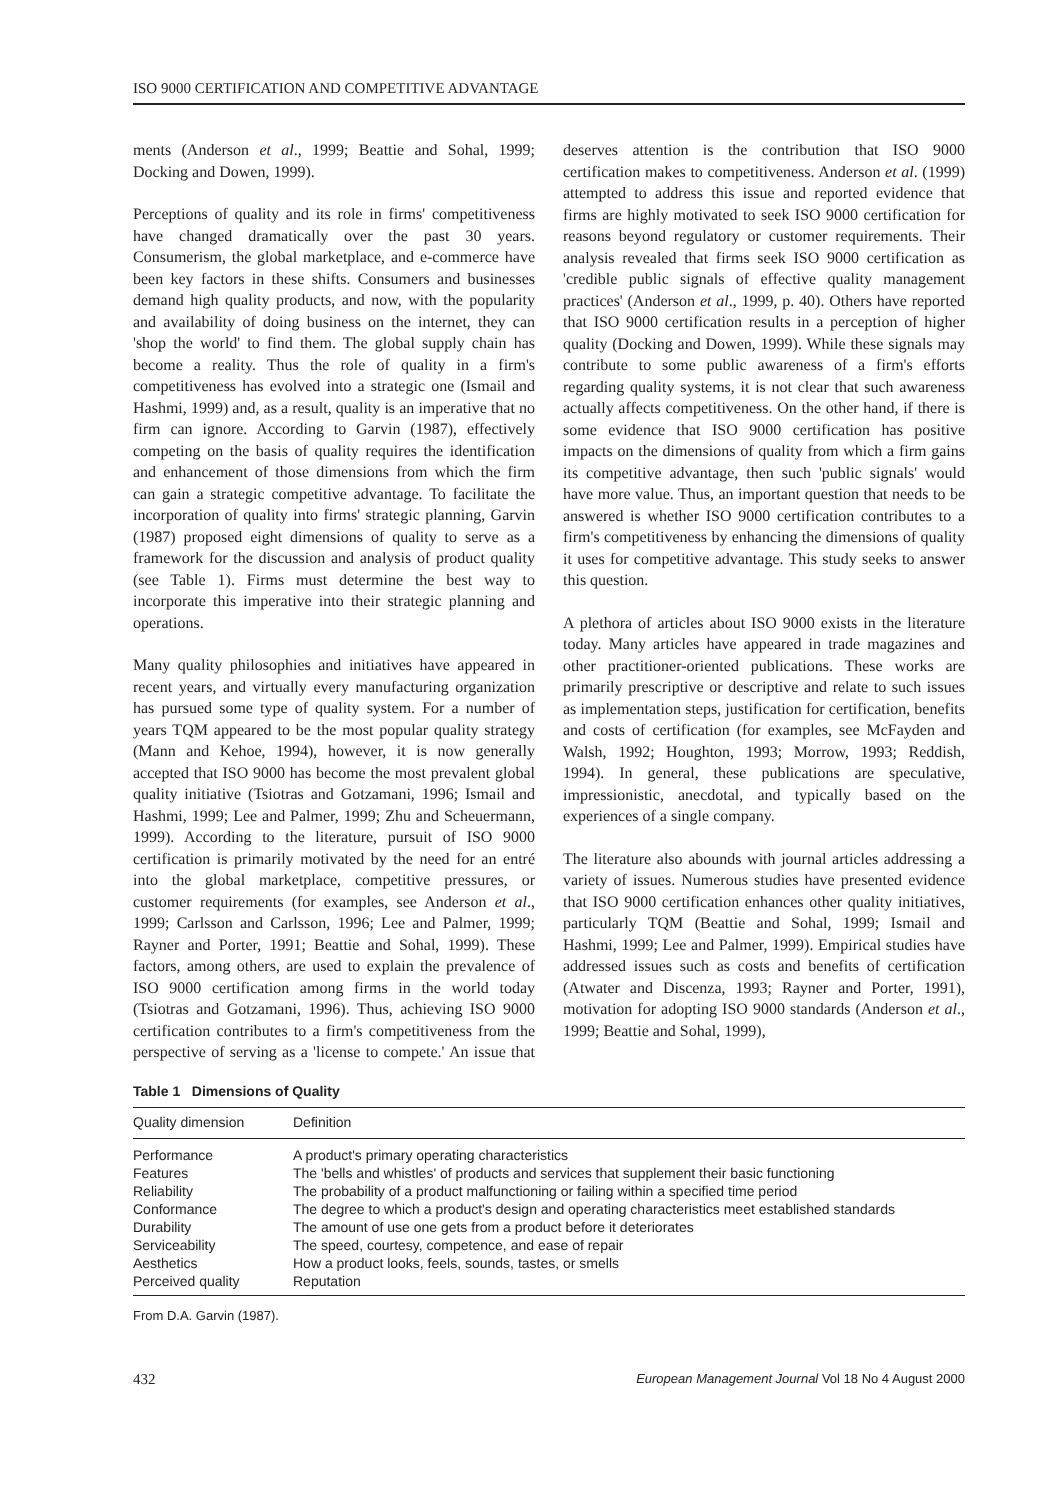ISO 9000 CERTIFICATION AND COMPETITIVE ADVANTAGE
ments (Anderson et al., 1999; Beattie and Sohal, 1999; Docking and Dowen, 1999).
Perceptions of quality and its role in firms' competitiveness have changed dramatically over the past 30 years. Consumerism, the global marketplace, and e-commerce have been key factors in these shifts. Consumers and businesses demand high quality products, and now, with the popularity and availability of doing business on the internet, they can 'shop the world' to find them. The global supply chain has become a reality. Thus the role of quality in a firm's competitiveness has evolved into a strategic one (Ismail and Hashmi, 1999) and, as a result, quality is an imperative that no firm can ignore. According to Garvin (1987), effectively competing on the basis of quality requires the identification and enhancement of those dimensions from which the firm can gain a strategic competitive advantage. To facilitate the incorporation of quality into firms' strategic planning, Garvin (1987) proposed eight dimensions of quality to serve as a framework for the discussion and analysis of product quality (see Table 1). Firms must determine the best way to incorporate this imperative into their strategic planning and operations.
Many quality philosophies and initiatives have appeared in recent years, and virtually every manufacturing organization has pursued some type of quality system. For a number of years TQM appeared to be the most popular quality strategy (Mann and Kehoe, 1994), however, it is now generally accepted that ISO 9000 has become the most prevalent global quality initiative (Tsiotras and Gotzamani, 1996; Ismail and Hashmi, 1999; Lee and Palmer, 1999; Zhu and Scheuermann, 1999). According to the literature, pursuit of ISO 9000 certification is primarily motivated by the need for an entré into the global marketplace, competitive pressures, or customer requirements (for examples, see Anderson et al., 1999; Carlsson and Carlsson, 1996; Lee and Palmer, 1999; Rayner and Porter, 1991; Beattie and Sohal, 1999). These factors, among others, are used to explain the prevalence of ISO 9000 certification among firms in the world today (Tsiotras and Gotzamani, 1996). Thus, achieving ISO 9000 certification contributes to a firm's competitiveness from the perspective of serving as a 'license to compete.' An issue that deserves attention is the contribution that ISO 9000 certification makes to competitiveness. Anderson et al. (1999) attempted to address this issue and reported evidence that firms are highly motivated to seek ISO 9000 certification for reasons beyond regulatory or customer requirements. Their analysis revealed that firms seek ISO 9000 certification as 'credible public signals of effective quality management practices' (Anderson et al., 1999, p. 40). Others have reported that ISO 9000 certification results in a perception of higher quality (Docking and Dowen, 1999). While these signals may contribute to some public awareness of a firm's efforts regarding quality systems, it is not clear that such awareness actually affects competitiveness. On the other hand, if there is some evidence that ISO 9000 certification has positive impacts on the dimensions of quality from which a firm gains its competitive advantage, then such 'public signals' would have more value. Thus, an important question that needs to be answered is whether ISO 9000 certification contributes to a firm's competitiveness by enhancing the dimensions of quality it uses for competitive advantage. This study seeks to answer this question.
A plethora of articles about ISO 9000 exists in the literature today. Many articles have appeared in trade magazines and other practitioner-oriented publications. These works are primarily prescriptive or descriptive and relate to such issues as implementation steps, justification for certification, benefits and costs of certification (for examples, see McFayden and Walsh, 1992; Houghton, 1993; Morrow, 1993; Reddish, 1994). In general, these publications are speculative, impressionistic, anecdotal, and typically based on the experiences of a single company.
The literature also abounds with journal articles addressing a variety of issues. Numerous studies have presented evidence that ISO 9000 certification enhances other quality initiatives, particularly TQM (Beattie and Sohal, 1999; Ismail and Hashmi, 1999; Lee and Palmer, 1999). Empirical studies have addressed issues such as costs and benefits of certification (Atwater and Discenza, 1993; Rayner and Porter, 1991), motivation for adopting ISO 9000 standards (Anderson et al., 1999; Beattie and Sohal, 1999),
Table 1 Dimensions of Quality
| Quality dimension | Definition |
| --- | --- |
| Performance | A product's primary operating characteristics |
| Features | The 'bells and whistles' of products and services that supplement their basic functioning |
| Reliability | The probability of a product malfunctioning or failing within a specified time period |
| Conformance | The degree to which a product's design and operating characteristics meet established standards |
| Durability | The amount of use one gets from a product before it deteriorates |
| Serviceability | The speed, courtesy, competence, and ease of repair |
| Aesthetics | How a product looks, feels, sounds, tastes, or smells |
| Perceived quality | Reputation |
From D.A. Garvin (1987).
432 European Management Journal Vol 18 No 4 August 2000